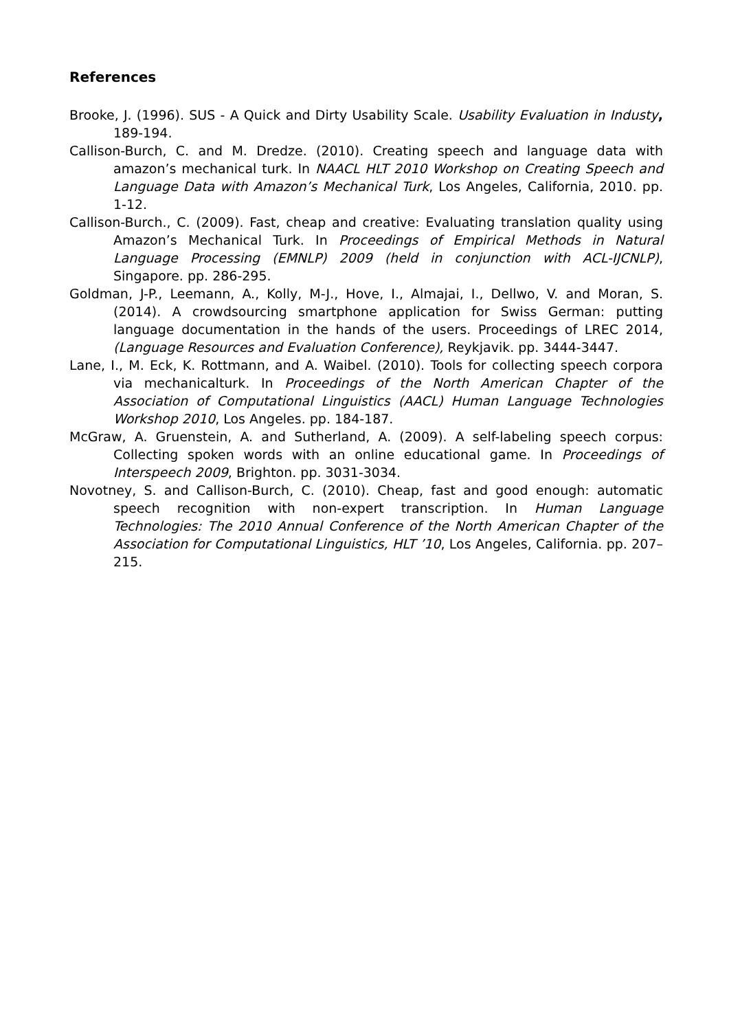References
Brooke, J. (1996). SUS - A Quick and Dirty Usability Scale. Usability Evaluation in Industy, 189-194.
Callison-Burch, C. and M. Dredze. (2010). Creating speech and language data with amazon’s mechanical turk. In NAACL HLT 2010 Workshop on Creating Speech and Language Data with Amazon’s Mechanical Turk, Los Angeles, California, 2010. pp. 1-12.
Callison-Burch., C. (2009). Fast, cheap and creative: Evaluating translation quality using Amazon’s Mechanical Turk. In Proceedings of Empirical Methods in Natural Language Processing (EMNLP) 2009 (held in conjunction with ACL-IJCNLP), Singapore. pp. 286-295.
Goldman, J-P., Leemann, A., Kolly, M-J., Hove, I., Almajai, I., Dellwo, V. and Moran, S. (2014). A crowdsourcing smartphone application for Swiss German: putting language documentation in the hands of the users. Proceedings of LREC 2014, (Language Resources and Evaluation Conference), Reykjavik. pp. 3444-3447.
Lane, I., M. Eck, K. Rottmann, and A. Waibel. (2010). Tools for collecting speech corpora via mechanicalturk. In Proceedings of the North American Chapter of the Association of Computational Linguistics (AACL) Human Language Technologies Workshop 2010, Los Angeles. pp. 184-187.
McGraw, A. Gruenstein, A. and Sutherland, A. (2009). A self-labeling speech corpus: Collecting spoken words with an online educational game. In Proceedings of Interspeech 2009, Brighton. pp. 3031-3034.
Novotney, S. and Callison-Burch, C. (2010). Cheap, fast and good enough: automatic speech recognition with non-expert transcription. In Human Language Technologies: The 2010 Annual Conference of the North American Chapter of the Association for Computational Linguistics, HLT ’10, Los Angeles, California. pp. 207–215.